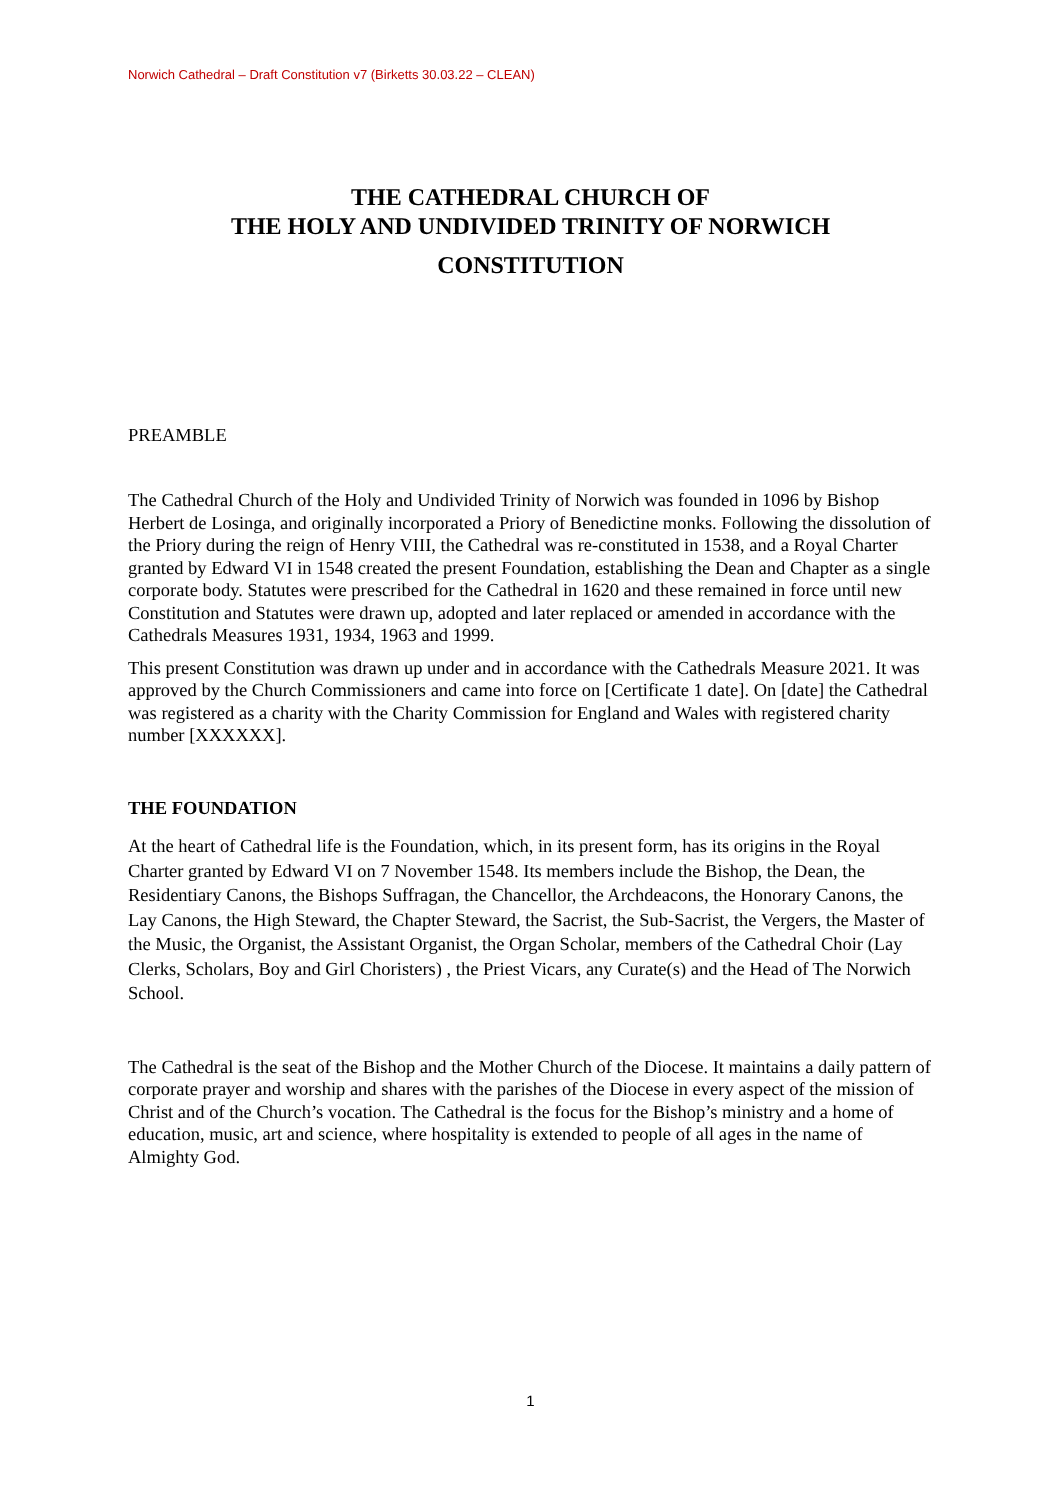Norwich Cathedral – Draft Constitution v7 (Birketts 30.03.22 – CLEAN)
THE CATHEDRAL CHURCH OF
THE HOLY AND UNDIVIDED TRINITY OF NORWICH
CONSTITUTION
PREAMBLE
The Cathedral Church of the Holy and Undivided Trinity of Norwich was founded in 1096 by Bishop Herbert de Losinga, and originally incorporated a Priory of Benedictine monks. Following the dissolution of the Priory during the reign of Henry VIII, the Cathedral was re-constituted in 1538, and a Royal Charter granted by Edward VI in 1548 created the present Foundation, establishing the Dean and Chapter as a single corporate body. Statutes were prescribed for the Cathedral in 1620 and these remained in force until new Constitution and Statutes were drawn up, adopted and later replaced or amended in accordance with the Cathedrals Measures 1931, 1934, 1963 and 1999.
This present Constitution was drawn up under and in accordance with the Cathedrals Measure 2021. It was approved by the Church Commissioners and came into force on [Certificate 1 date]. On [date] the Cathedral was registered as a charity with the Charity Commission for England and Wales with registered charity number [XXXXXX].
THE FOUNDATION
At the heart of Cathedral life is the Foundation, which, in its present form, has its origins in the Royal Charter granted by Edward VI on 7 November 1548. Its members include the Bishop, the Dean, the Residentiary Canons, the Bishops Suffragan, the Chancellor, the Archdeacons, the Honorary Canons, the Lay Canons, the High Steward, the Chapter Steward, the Sacrist, the Sub-Sacrist, the Vergers, the Master of the Music, the Organist, the Assistant Organist, the Organ Scholar, members of the Cathedral Choir (Lay Clerks, Scholars, Boy and Girl Choristers) , the Priest Vicars, any Curate(s) and the Head of The Norwich School.
The Cathedral is the seat of the Bishop and the Mother Church of the Diocese. It maintains a daily pattern of corporate prayer and worship and shares with the parishes of the Diocese in every aspect of the mission of Christ and of the Church’s vocation. The Cathedral is the focus for the Bishop’s ministry and a home of education, music, art and science, where hospitality is extended to people of all ages in the name of Almighty God.
1